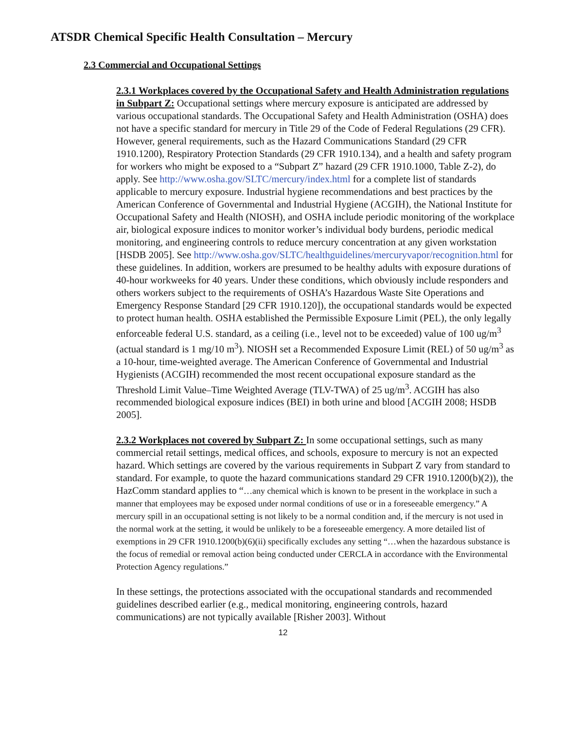ATSDR Chemical Specific Health Consultation – Mercury
2.3 Commercial and Occupational Settings
2.3.1 Workplaces covered by the Occupational Safety and Health Administration regulations in Subpart Z: Occupational settings where mercury exposure is anticipated are addressed by various occupational standards. The Occupational Safety and Health Administration (OSHA) does not have a specific standard for mercury in Title 29 of the Code of Federal Regulations (29 CFR). However, general requirements, such as the Hazard Communications Standard (29 CFR 1910.1200), Respiratory Protection Standards (29 CFR 1910.134), and a health and safety program for workers who might be exposed to a “Subpart Z” hazard (29 CFR 1910.1000, Table Z-2), do apply. See http://www.osha.gov/SLTC/mercury/index.html for a complete list of standards applicable to mercury exposure. Industrial hygiene recommendations and best practices by the American Conference of Governmental and Industrial Hygiene (ACGIH), the National Institute for Occupational Safety and Health (NIOSH), and OSHA include periodic monitoring of the workplace air, biological exposure indices to monitor worker’s individual body burdens, periodic medical monitoring, and engineering controls to reduce mercury concentration at any given workstation [HSDB 2005]. See http://www.osha.gov/SLTC/healthguidelines/mercuryvapor/recognition.html for these guidelines. In addition, workers are presumed to be healthy adults with exposure durations of 40-hour workweeks for 40 years. Under these conditions, which obviously include responders and others workers subject to the requirements of OSHA’s Hazardous Waste Site Operations and Emergency Response Standard [29 CFR 1910.120]), the occupational standards would be expected to protect human health. OSHA established the Permissible Exposure Limit (PEL), the only legally enforceable federal U.S. standard, as a ceiling (i.e., level not to be exceeded) value of 100 ug/m<sup>3</sup> (actual standard is 1 mg/10 m<sup>3</sup>). NIOSH set a Recommended Exposure Limit (REL) of 50 ug/m<sup>3</sup> as a 10-hour, time-weighted average. The American Conference of Governmental and Industrial Hygienists (ACGIH) recommended the most recent occupational exposure standard as the Threshold Limit Value–Time Weighted Average (TLV-TWA) of 25 ug/m<sup>3</sup>. ACGIH has also recommended biological exposure indices (BEI) in both urine and blood [ACGIH 2008; HSDB 2005].
2.3.2 Workplaces not covered by Subpart Z: In some occupational settings, such as many commercial retail settings, medical offices, and schools, exposure to mercury is not an expected hazard. Which settings are covered by the various requirements in Subpart Z vary from standard to standard. For example, to quote the hazard communications standard 29 CFR 1910.1200(b)(2)), the HazComm standard applies to “…any chemical which is known to be present in the workplace in such a manner that employees may be exposed under normal conditions of use or in a foreseeable emergency.” A mercury spill in an occupational setting is not likely to be a normal condition and, if the mercury is not used in the normal work at the setting, it would be unlikely to be a foreseeable emergency. A more detailed list of exemptions in 29 CFR 1910.1200(b)(6)(ii) specifically excludes any setting “…when the hazardous substance is the focus of remedial or removal action being conducted under CERCLA in accordance with the Environmental Protection Agency regulations.”
In these settings, the protections associated with the occupational standards and recommended guidelines described earlier (e.g., medical monitoring, engineering controls, hazard communications) are not typically available [Risher 2003]. Without
12